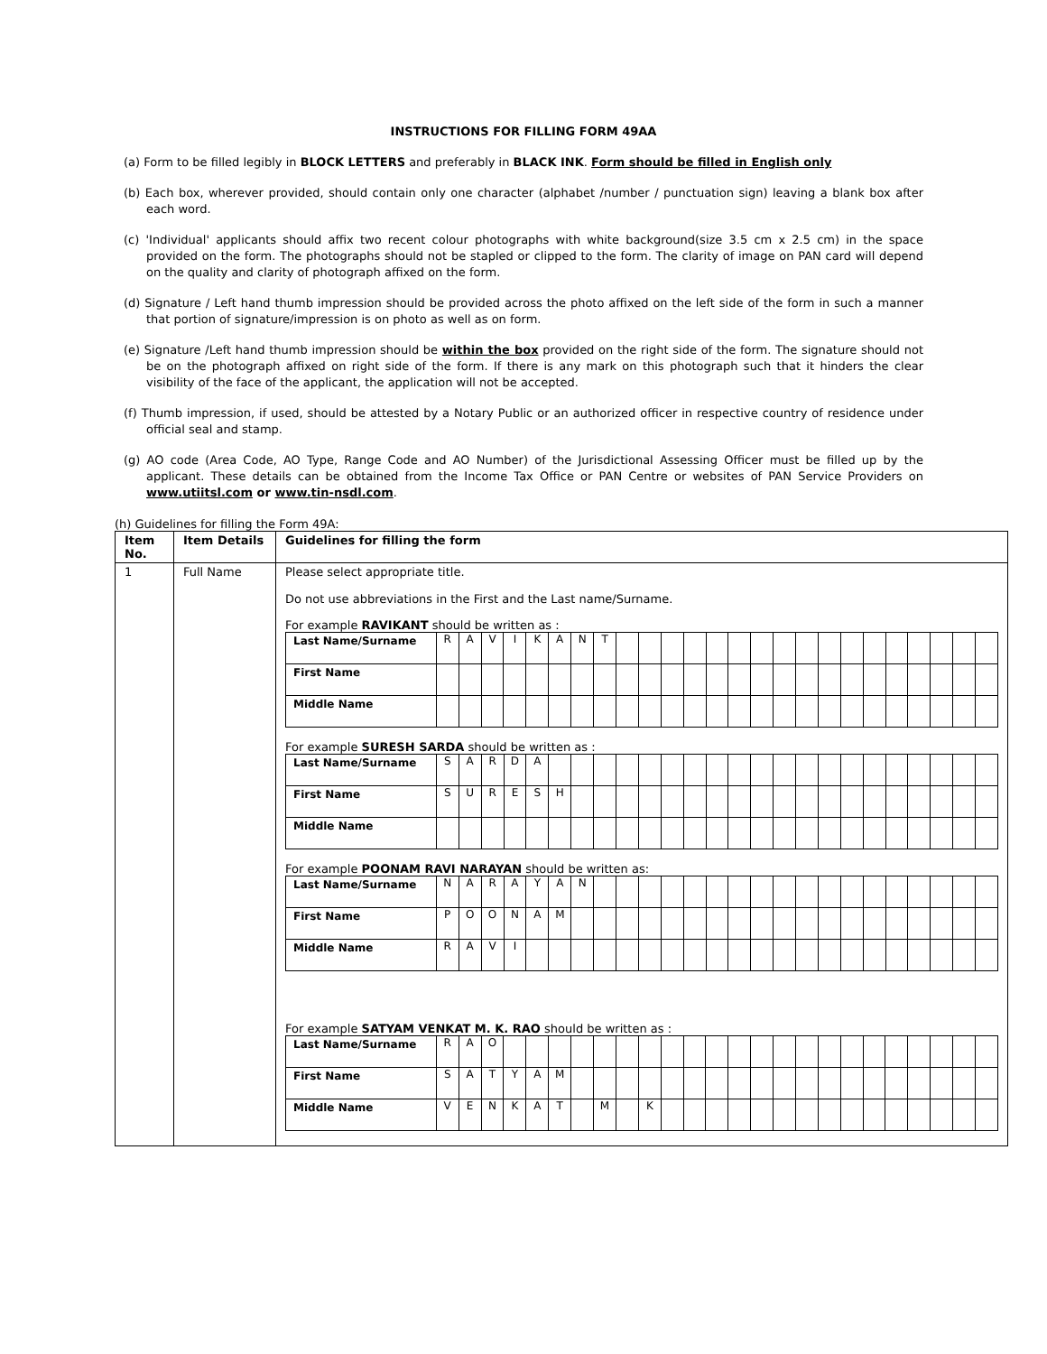INSTRUCTIONS FOR FILLING FORM 49AA
(a) Form to be filled legibly in BLOCK LETTERS and preferably in BLACK INK. Form should be filled in English only
(b) Each box, wherever provided, should contain only one character (alphabet /number / punctuation sign) leaving a blank box after each word.
(c) 'Individual' applicants should affix two recent colour photographs with white background(size 3.5 cm x 2.5 cm) in the space provided on the form. The photographs should not be stapled or clipped to the form. The clarity of image on PAN card will depend on the quality and clarity of photograph affixed on the form.
(d) Signature / Left hand thumb impression should be provided across the photo affixed on the left side of the form in such a manner that portion of signature/impression is on photo as well as on form.
(e) Signature /Left hand thumb impression should be within the box provided on the right side of the form. The signature should not be on the photograph affixed on right side of the form. If there is any mark on this photograph such that it hinders the clear visibility of the face of the applicant, the application will not be accepted.
(f) Thumb impression, if used, should be attested by a Notary Public or an authorized officer in respective country of residence under official seal and stamp.
(g) AO code (Area Code, AO Type, Range Code and AO Number) of the Jurisdictional Assessing Officer must be filled up by the applicant. These details can be obtained from the Income Tax Office or PAN Centre or websites of PAN Service Providers on www.utiitsl.com or www.tin-nsdl.com.
(h) Guidelines for filling the Form 49A:
| Item No. | Item Details | Guidelines for filling the form |
| --- | --- | --- |
| 1 | Full Name | Please select appropriate title. Do not use abbreviations in the First and the Last name/Surname. For example RAVIKANT should be written as : / Last Name/Surname / R / A / V / I / K / A / N / T / / / / / / / / / / / / / / / / / / / First Name / / / / / / / / / / / / / / / / / / / / / / / / / / / Middle Name / / / / / / / / / / / / / / / / / / / / / / / / / / For example SURESH SARDA should be written as : / Last Name/Surname / S / A / R / D / A / / / / / / / / / / / / / / / / / / / / / / First Name / S / U / R / E / S / H / / / / / / / / / / / / / / / / / / / / / Middle Name / / / / / / / / / / / / / / / / / / / / / / / / / / For example POONAM RAVI NARAYAN should be written as: / Last Name/Surname / N / A / R / A / Y / A / N / / / / / / / / / / / / / / / / / / / / First Name / P / O / O / N / A / M / / / / / / / / / / / / / / / / / / / / / Middle Name / R / A / V / I / / / / / / / / / / / / / / / / / / / / / / For example SATYAM VENKAT M. K. RAO should be written as : / Last Name/Surname / R / A / O / / / / / / / / / / / / / / / / / / / / / / / / First Name / S / A / T / Y / A / M / / / / / / / / / / / / / / / / / / / / / Middle Name / V / E / N / K / A / T / / M / / K / / / / / / / / / / / / / / / / |